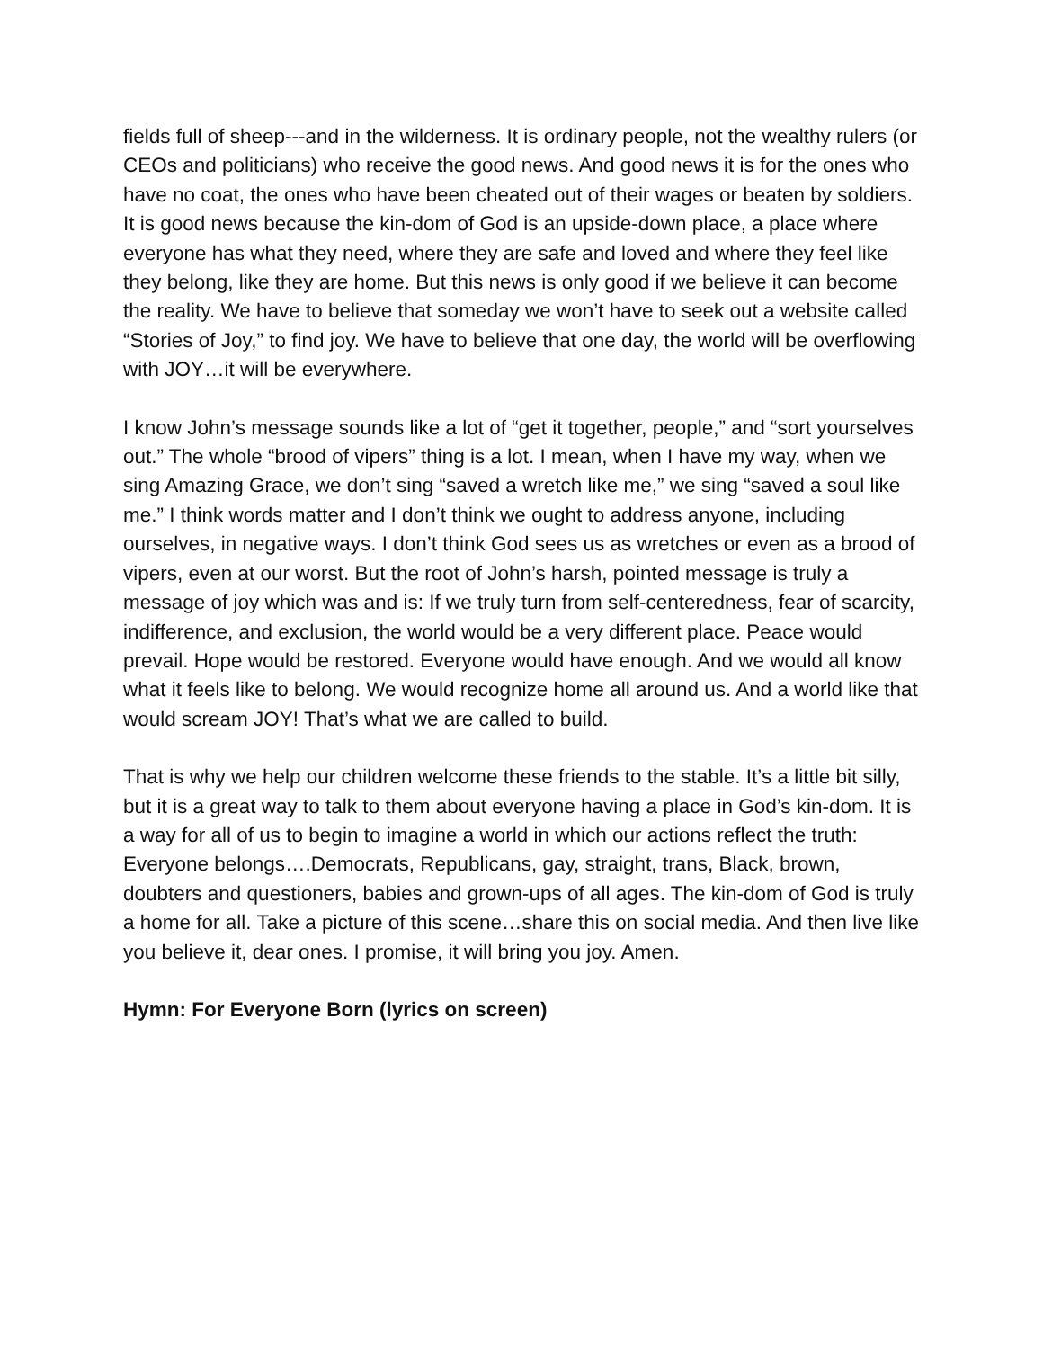fields full of sheep---and in the wilderness. It is ordinary people, not the wealthy rulers (or CEOs and politicians) who receive the good news. And good news it is for the ones who have no coat, the ones who have been cheated out of their wages or beaten by soldiers. It is good news because the kin-dom of God is an upside-down place, a place where everyone has what they need, where they are safe and loved and where they feel like they belong, like they are home. But this news is only good if we believe it can become the reality. We have to believe that someday we won’t have to seek out a website called “Stories of Joy,” to find joy. We have to believe that one day, the world will be overflowing with JOY…it will be everywhere.
I know John’s message sounds like a lot of “get it together, people,” and “sort yourselves out.” The whole “brood of vipers” thing is a lot. I mean, when I have my way, when we sing Amazing Grace, we don’t sing “saved a wretch like me,” we sing “saved a soul like me.” I think words matter and I don’t think we ought to address anyone, including ourselves, in negative ways. I don’t think God sees us as wretches or even as a brood of vipers, even at our worst. But the root of John’s harsh, pointed message is truly a message of joy which was and is: If we truly turn from self-centeredness, fear of scarcity, indifference, and exclusion, the world would be a very different place. Peace would prevail. Hope would be restored. Everyone would have enough. And we would all know what it feels like to belong. We would recognize home all around us. And a world like that would scream JOY! That’s what we are called to build.
That is why we help our children welcome these friends to the stable. It’s a little bit silly, but it is a great way to talk to them about everyone having a place in God’s kin-dom. It is a way for all of us to begin to imagine a world in which our actions reflect the truth: Everyone belongs….Democrats, Republicans, gay, straight, trans, Black, brown, doubters and questioners, babies and grown-ups of all ages. The kin-dom of God is truly a home for all. Take a picture of this scene…share this on social media. And then live like you believe it, dear ones. I promise, it will bring you joy. Amen.
Hymn: For Everyone Born (lyrics on screen)